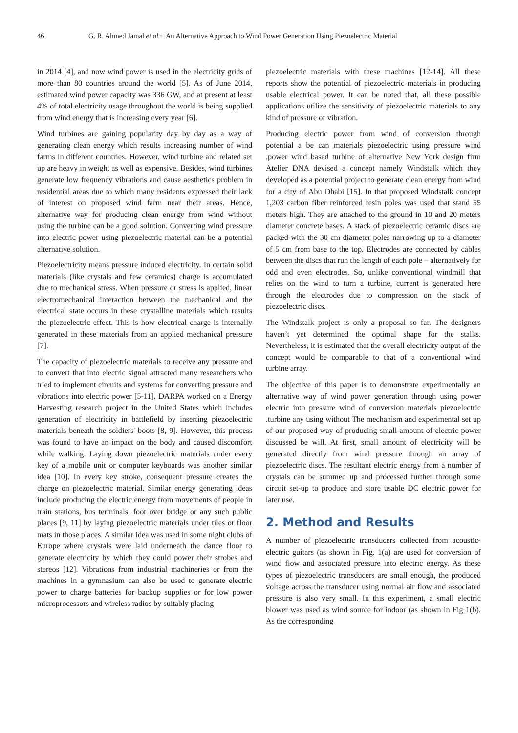46 G. R. Ahmed Jamal et al.: An Alternative Approach to Wind Power Generation Using Piezoelectric Material
in 2014 [4], and now wind power is used in the electricity grids of more than 80 countries around the world [5]. As of June 2014, estimated wind power capacity was 336 GW, and at present at least 4% of total electricity usage throughout the world is being supplied from wind energy that is increasing every year [6].
Wind turbines are gaining popularity day by day as a way of generating clean energy which results increasing number of wind farms in different countries. However, wind turbine and related set up are heavy in weight as well as expensive. Besides, wind turbines generate low frequency vibrations and cause aesthetics problem in residential areas due to which many residents expressed their lack of interest on proposed wind farm near their areas. Hence, alternative way for producing clean energy from wind without using the turbine can be a good solution. Converting wind pressure into electric power using piezoelectric material can be a potential alternative solution.
Piezoelectricity means pressure induced electricity. In certain solid materials (like crystals and few ceramics) charge is accumulated due to mechanical stress. When pressure or stress is applied, linear electromechanical interaction between the mechanical and the electrical state occurs in these crystalline materials which results the piezoelectric effect. This is how electrical charge is internally generated in these materials from an applied mechanical pressure [7].
The capacity of piezoelectric materials to receive any pressure and to convert that into electric signal attracted many researchers who tried to implement circuits and systems for converting pressure and vibrations into electric power [5-11]. DARPA worked on a Energy Harvesting research project in the United States which includes generation of electricity in battlefield by inserting piezoelectric materials beneath the soldiers' boots [8, 9]. However, this process was found to have an impact on the body and caused discomfort while walking. Laying down piezoelectric materials under every key of a mobile unit or computer keyboards was another similar idea [10]. In every key stroke, consequent pressure creates the charge on piezoelectric material. Similar energy generating ideas include producing the electric energy from movements of people in train stations, bus terminals, foot over bridge or any such public places [9, 11] by laying piezoelectric materials under tiles or floor mats in those places. A similar idea was used in some night clubs of Europe where crystals were laid underneath the dance floor to generate electricity by which they could power their strobes and stereos [12]. Vibrations from industrial machineries or from the machines in a gymnasium can also be used to generate electric power to charge batteries for backup supplies or for low power microprocessors and wireless radios by suitably placing
piezoelectric materials with these machines [12-14]. All these reports show the potential of piezoelectric materials in producing usable electrical power. It can be noted that, all these possible applications utilize the sensitivity of piezoelectric materials to any kind of pressure or vibration.
Producing electric power from wind of conversion through potential a be can materials piezoelectric using pressure wind .power wind based turbine of alternative New York design firm Atelier DNA devised a concept namely Windstalk which they developed as a potential project to generate clean energy from wind for a city of Abu Dhabi [15]. In that proposed Windstalk concept 1,203 carbon fiber reinforced resin poles was used that stand 55 meters high. They are attached to the ground in 10 and 20 meters diameter concrete bases. A stack of piezoelectric ceramic discs are packed with the 30 cm diameter poles narrowing up to a diameter of 5 cm from base to the top. Electrodes are connected by cables between the discs that run the length of each pole – alternatively for odd and even electrodes. So, unlike conventional windmill that relies on the wind to turn a turbine, current is generated here through the electrodes due to compression on the stack of piezoelectric discs.
The Windstalk project is only a proposal so far. The designers haven’t yet determined the optimal shape for the stalks. Nevertheless, it is estimated that the overall electricity output of the concept would be comparable to that of a conventional wind turbine array.
The objective of this paper is to demonstrate experimentally an alternative way of wind power generation through using power electric into pressure wind of conversion materials piezoelectric .turbine any using without The mechanism and experimental set up of our proposed way of producing small amount of electric power discussed be will. At first, small amount of electricity will be generated directly from wind pressure through an array of piezoelectric discs. The resultant electric energy from a number of crystals can be summed up and processed further through some circuit set-up to produce and store usable DC electric power for later use.
2. Method and Results
A number of piezoelectric transducers collected from acoustic-electric guitars (as shown in Fig. 1(a) are used for conversion of wind flow and associated pressure into electric energy. As these types of piezoelectric transducers are small enough, the produced voltage across the transducer using normal air flow and associated pressure is also very small. In this experiment, a small electric blower was used as wind source for indoor (as shown in Fig 1(b). As the corresponding